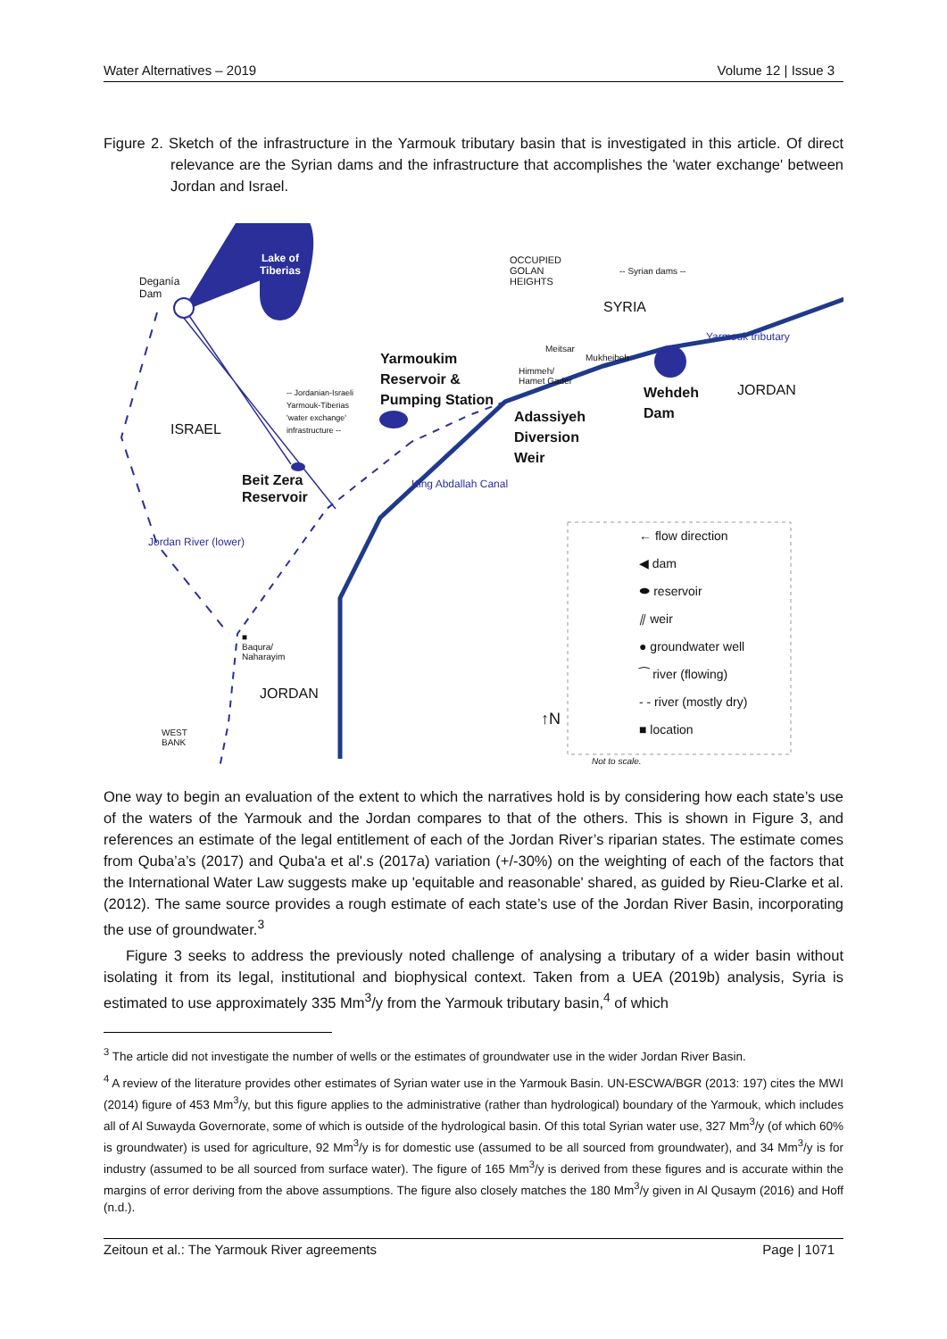Water Alternatives – 2019 Volume 12 | Issue 3
Figure 2. Sketch of the infrastructure in the Yarmouk tributary basin that is investigated in this article. Of direct relevance are the Syrian dams and the infrastructure that accomplishes the 'water exchange' between Jordan and Israel.
Lake of
Tiberias
Deganía
Dam
OCCUPIED
GOLAN
HEIGHTS
-- Syrian dams --
SYRIA
Yarmoukim
Reservoir &
Pumping Station
Meitsar
Himmeh/
Hamet Gader
Mukheibeh
Yarmouk tributary
Wehdeh
Dam
JORDAN
Adassiyeh
Diversion
Weir
-- Jordanian-Israeli
Yarmouk-Tiberias
'water exchange'
infrastructure --
ISRAEL
Beit Zera
Reservoir
King Abdallah Canal
Jordan River (lower)
■
Baqura/
Naharayim
JORDAN
WEST
BANK
↑N
← flow direction
◀ dam
⬬ reservoir
⫽ weir
● groundwater well
⁀ river (flowing)
- - river (mostly dry)
■ location
Not to scale.
One way to begin an evaluation of the extent to which the narratives hold is by considering how each state’s use of the waters of the Yarmouk and the Jordan compares to that of the others. This is shown in Figure 3, and references an estimate of the legal entitlement of each of the Jordan River’s riparian states. The estimate comes from Quba’a’s (2017) and Quba'a et al'.s (2017a) variation (+/-30%) on the weighting of each of the factors that the International Water Law suggests make up 'equitable and reasonable' shared, as guided by Rieu-Clarke et al. (2012). The same source provides a rough estimate of each state’s use of the Jordan River Basin, incorporating the use of groundwater.<sup>3</sup>
Figure 3 seeks to address the previously noted challenge of analysing a tributary of a wider basin without isolating it from its legal, institutional and biophysical context. Taken from a UEA (2019b) analysis, Syria is estimated to use approximately 335 Mm<sup>3</sup>/y from the Yarmouk tributary basin,<sup>4</sup> of which
<sup>3</sup> The article did not investigate the number of wells or the estimates of groundwater use in the wider Jordan River Basin.
<sup>4</sup> A review of the literature provides other estimates of Syrian water use in the Yarmouk Basin. UN-ESCWA/BGR (2013: 197) cites the MWI (2014) figure of 453 Mm<sup>3</sup>/y, but this figure applies to the administrative (rather than hydrological) boundary of the Yarmouk, which includes all of Al Suwayda Governorate, some of which is outside of the hydrological basin. Of this total Syrian water use, 327 Mm<sup>3</sup>/y (of which 60% is groundwater) is used for agriculture, 92 Mm<sup>3</sup>/y is for domestic use (assumed to be all sourced from groundwater), and 34 Mm<sup>3</sup>/y is for industry (assumed to be all sourced from surface water). The figure of 165 Mm<sup>3</sup>/y is derived from these figures and is accurate within the margins of error deriving from the above assumptions. The figure also closely matches the 180 Mm<sup>3</sup>/y given in Al Qusaym (2016) and Hoff (n.d.).
Zeitoun et al.: The Yarmouk River agreements Page | 1071